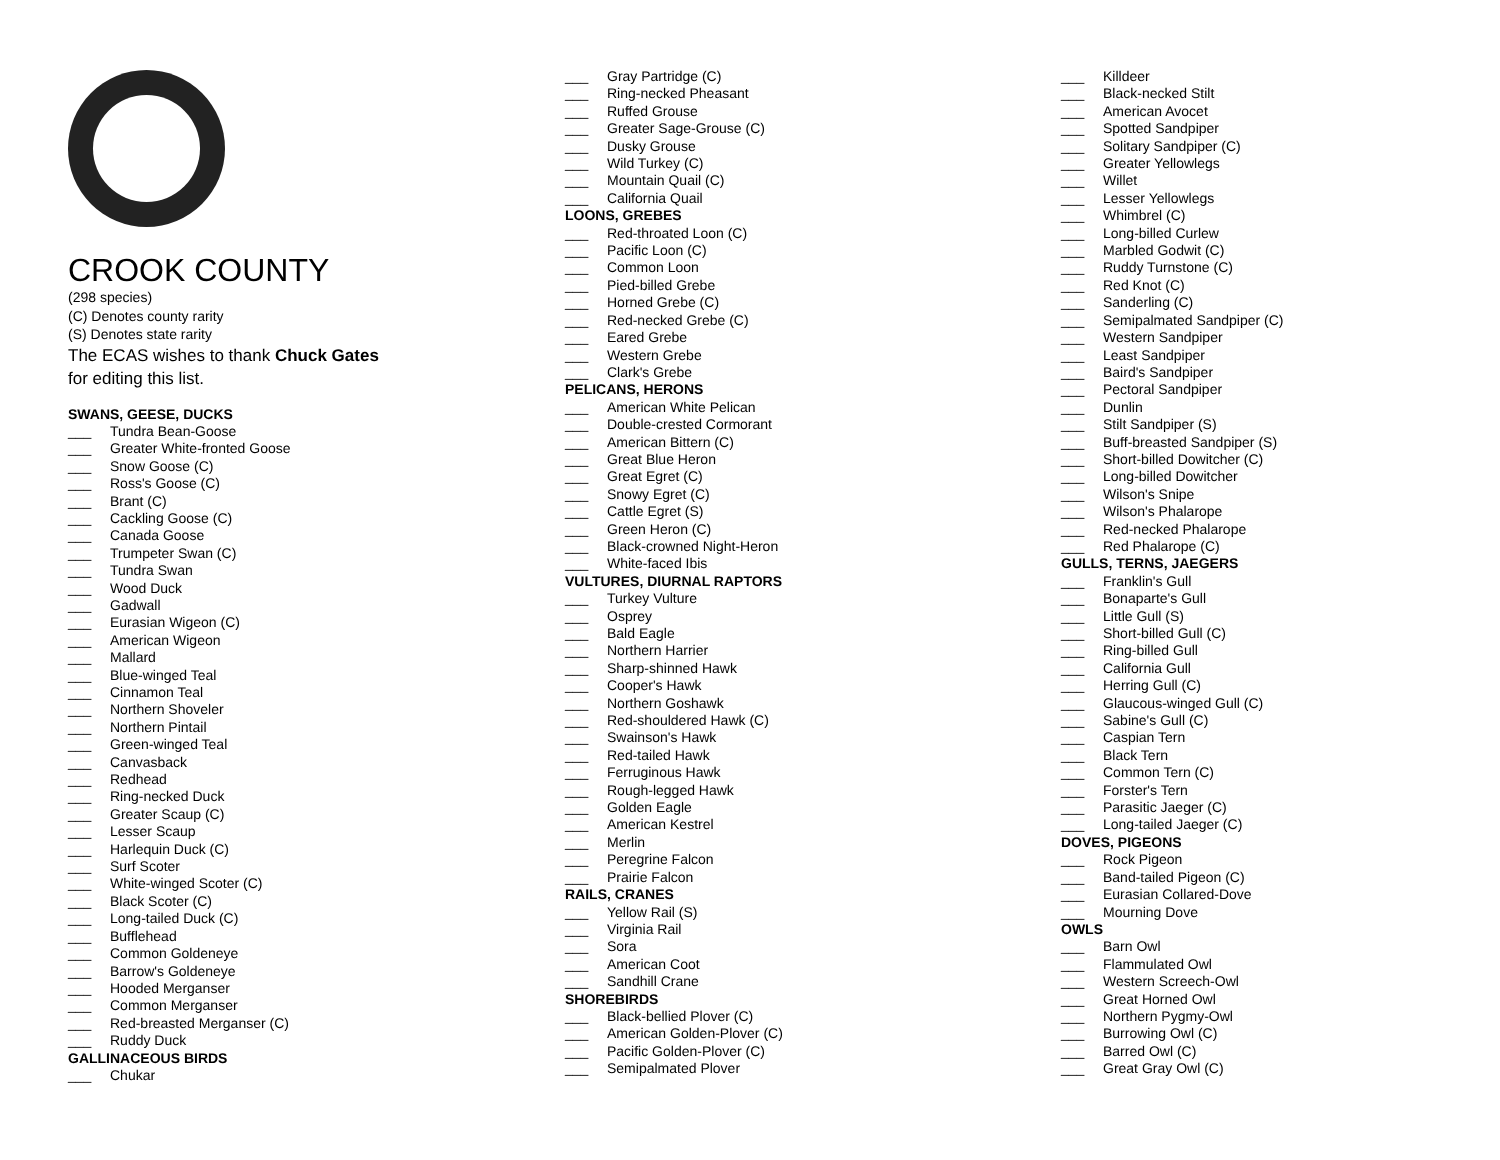CROOK COUNTY
(298 species)
(C) Denotes county rarity
(S) Denotes state rarity
The ECAS wishes to thank Chuck Gates
for editing this list.
SWANS, GEESE, DUCKS
___ Tundra Bean-Goose
___ Greater White-fronted Goose
___ Snow Goose (C)
___ Ross's Goose (C)
___ Brant (C)
___ Cackling Goose (C)
___ Canada Goose
___ Trumpeter Swan (C)
___ Tundra Swan
___ Wood Duck
___ Gadwall
___ Eurasian Wigeon (C)
___ American Wigeon
___ Mallard
___ Blue-winged Teal
___ Cinnamon Teal
___ Northern Shoveler
___ Northern Pintail
___ Green-winged Teal
___ Canvasback
___ Redhead
___ Ring-necked Duck
___ Greater Scaup (C)
___ Lesser Scaup
___ Harlequin Duck (C)
___ Surf Scoter
___ White-winged Scoter (C)
___ Black Scoter (C)
___ Long-tailed Duck (C)
___ Bufflehead
___ Common Goldeneye
___ Barrow's Goldeneye
___ Hooded Merganser
___ Common Merganser
___ Red-breasted Merganser (C)
___ Ruddy Duck
GALLINACEOUS BIRDS
___ Chukar
___ Gray Partridge (C)
___ Ring-necked Pheasant
___ Ruffed Grouse
___ Greater Sage-Grouse (C)
___ Dusky Grouse
___ Wild Turkey (C)
___ Mountain Quail (C)
___ California Quail
LOONS, GREBES
___ Red-throated Loon (C)
___ Pacific Loon (C)
___ Common Loon
___ Pied-billed Grebe
___ Horned Grebe (C)
___ Red-necked Grebe (C)
___ Eared Grebe
___ Western Grebe
___ Clark's Grebe
PELICANS, HERONS
___ American White Pelican
___ Double-crested Cormorant
___ American Bittern (C)
___ Great Blue Heron
___ Great Egret (C)
___ Snowy Egret (C)
___ Cattle Egret (S)
___ Green Heron (C)
___ Black-crowned Night-Heron
___ White-faced Ibis
VULTURES, DIURNAL RAPTORS
___ Turkey Vulture
___ Osprey
___ Bald Eagle
___ Northern Harrier
___ Sharp-shinned Hawk
___ Cooper's Hawk
___ Northern Goshawk
___ Red-shouldered Hawk (C)
___ Swainson's Hawk
___ Red-tailed Hawk
___ Ferruginous Hawk
___ Rough-legged Hawk
___ Golden Eagle
___ American Kestrel
___ Merlin
___ Peregrine Falcon
___ Prairie Falcon
RAILS, CRANES
___ Yellow Rail (S)
___ Virginia Rail
___ Sora
___ American Coot
___ Sandhill Crane
SHOREBIRDS
___ Black-bellied Plover (C)
___ American Golden-Plover (C)
___ Pacific Golden-Plover (C)
___ Semipalmated Plover
___ Killdeer
___ Black-necked Stilt
___ American Avocet
___ Spotted Sandpiper
___ Solitary Sandpiper (C)
___ Greater Yellowlegs
___ Willet
___ Lesser Yellowlegs
___ Whimbrel (C)
___ Long-billed Curlew
___ Marbled Godwit (C)
___ Ruddy Turnstone (C)
___ Red Knot (C)
___ Sanderling (C)
___ Semipalmated Sandpiper (C)
___ Western Sandpiper
___ Least Sandpiper
___ Baird's Sandpiper
___ Pectoral Sandpiper
___ Dunlin
___ Stilt Sandpiper (S)
___ Buff-breasted Sandpiper (S)
___ Short-billed Dowitcher (C)
___ Long-billed Dowitcher
___ Wilson's Snipe
___ Wilson's Phalarope
___ Red-necked Phalarope
___ Red Phalarope (C)
GULLS, TERNS, JAEGERS
___ Franklin's Gull
___ Bonaparte's Gull
___ Little Gull (S)
___ Short-billed Gull (C)
___ Ring-billed Gull
___ California Gull
___ Herring Gull (C)
___ Glaucous-winged Gull (C)
___ Sabine's Gull (C)
___ Caspian Tern
___ Black Tern
___ Common Tern (C)
___ Forster's Tern
___ Parasitic Jaeger (C)
___ Long-tailed Jaeger (C)
DOVES, PIGEONS
___ Rock Pigeon
___ Band-tailed Pigeon (C)
___ Eurasian Collared-Dove
___ Mourning Dove
OWLS
___ Barn Owl
___ Flammulated Owl
___ Western Screech-Owl
___ Great Horned Owl
___ Northern Pygmy-Owl
___ Burrowing Owl (C)
___ Barred Owl (C)
___ Great Gray Owl (C)